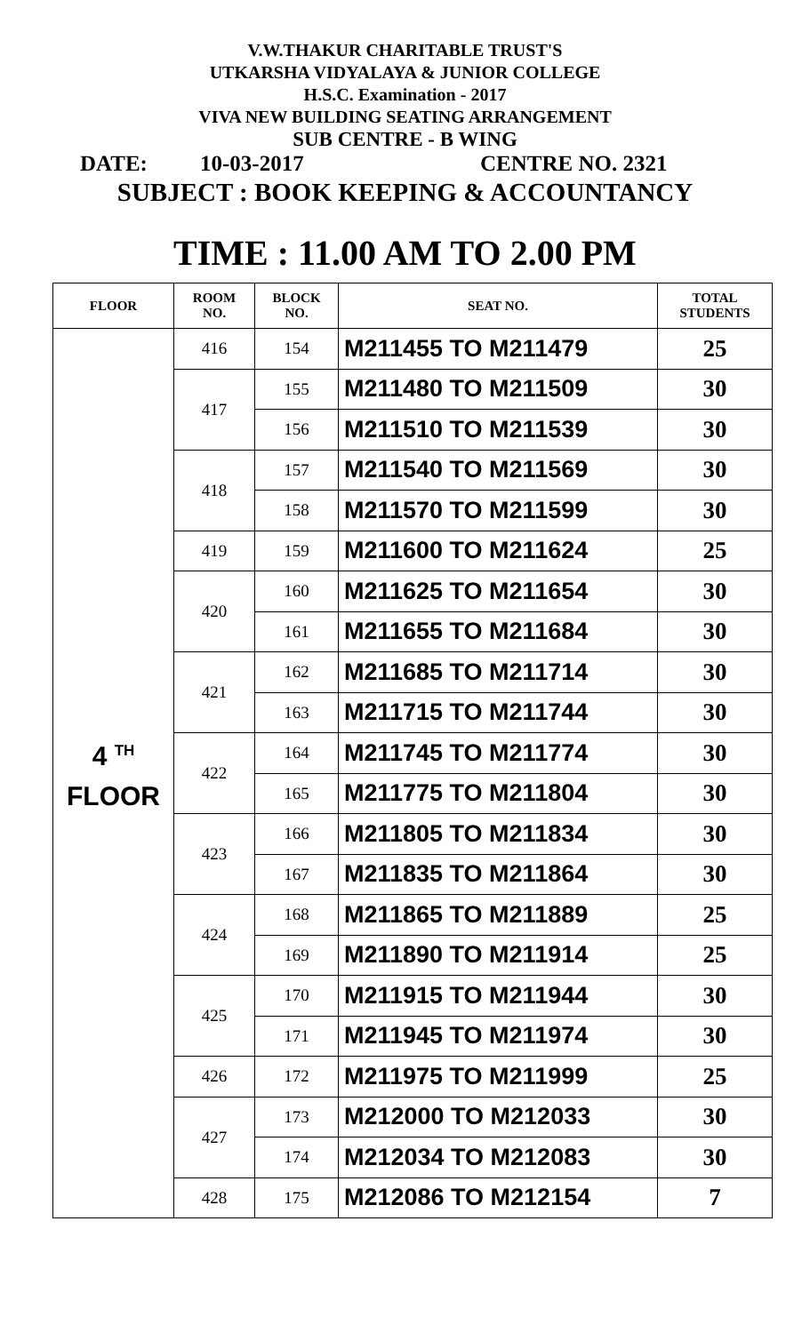V.W.THAKUR CHARITABLE TRUST'S
UTKARSHA VIDYALAYA & JUNIOR COLLEGE
H.S.C. Examination - 2017
VIVA NEW BUILDING SEATING ARRANGEMENT
SUB CENTRE - B WING
DATE: 10-03-2017 CENTRE NO. 2321
SUBJECT : BOOK KEEPING & ACCOUNTANCY
TIME : 11.00 AM TO 2.00 PM
| FLOOR | ROOM NO. | BLOCK NO. | SEAT NO. | TOTAL STUDENTS |
| --- | --- | --- | --- | --- |
| 4 <sup>TH</sup> FLOOR | 416 | 154 | M211455 TO M211479 | 25 |
| | 417 | 155 | M211480 TO M211509 | 30 |
| | | 156 | M211510 TO M211539 | 30 |
| | 418 | 157 | M211540 TO M211569 | 30 |
| | | 158 | M211570 TO M211599 | 30 |
| | 419 | 159 | M211600 TO M211624 | 25 |
| | 420 | 160 | M211625 TO M211654 | 30 |
| | | 161 | M211655 TO M211684 | 30 |
| | 421 | 162 | M211685 TO M211714 | 30 |
| | | 163 | M211715 TO M211744 | 30 |
| | 422 | 164 | M211745 TO M211774 | 30 |
| | | 165 | M211775 TO M211804 | 30 |
| | 423 | 166 | M211805 TO M211834 | 30 |
| | | 167 | M211835 TO M211864 | 30 |
| | 424 | 168 | M211865 TO M211889 | 25 |
| | | 169 | M211890 TO M211914 | 25 |
| | 425 | 170 | M211915 TO M211944 | 30 |
| | | 171 | M211945 TO M211974 | 30 |
| | 426 | 172 | M211975 TO M211999 | 25 |
| | 427 | 173 | M212000 TO M212033 | 30 |
| | | 174 | M212034 TO M212083 | 30 |
| | 428 | 175 | M212086 TO M212154 | 7 |